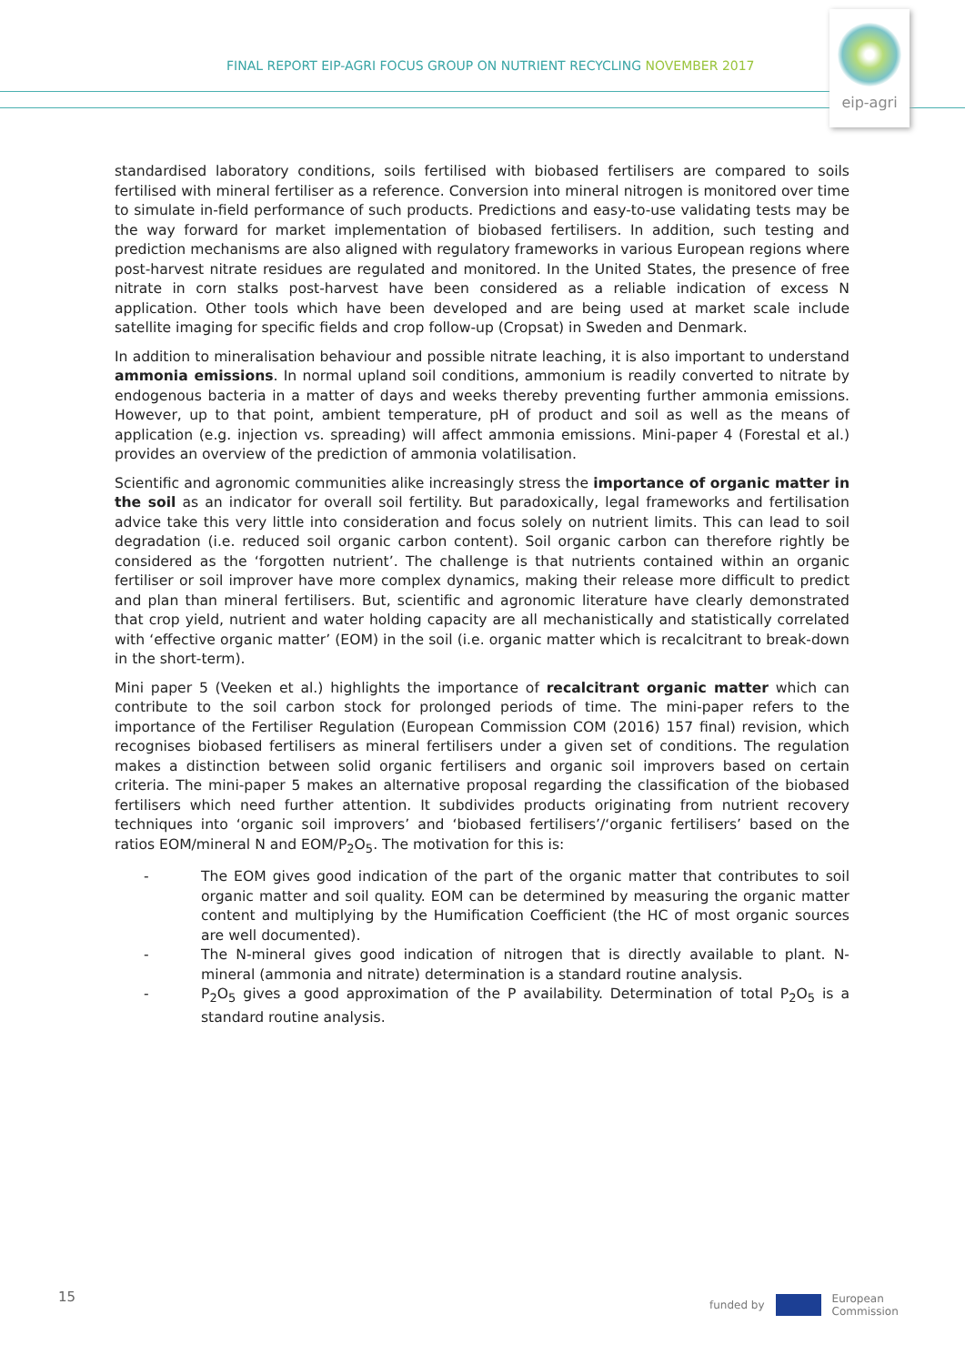FINAL REPORT EIP-AGRI FOCUS GROUP ON NUTRIENT RECYCLING NOVEMBER 2017
eip-agri
standardised laboratory conditions, soils fertilised with biobased fertilisers are compared to soils fertilised with mineral fertiliser as a reference. Conversion into mineral nitrogen is monitored over time to simulate in-field performance of such products. Predictions and easy-to-use validating tests may be the way forward for market implementation of biobased fertilisers. In addition, such testing and prediction mechanisms are also aligned with regulatory frameworks in various European regions where post-harvest nitrate residues are regulated and monitored. In the United States, the presence of free nitrate in corn stalks post-harvest have been considered as a reliable indication of excess N application. Other tools which have been developed and are being used at market scale include satellite imaging for specific fields and crop follow-up (Cropsat) in Sweden and Denmark.
In addition to mineralisation behaviour and possible nitrate leaching, it is also important to understand ammonia emissions. In normal upland soil conditions, ammonium is readily converted to nitrate by endogenous bacteria in a matter of days and weeks thereby preventing further ammonia emissions. However, up to that point, ambient temperature, pH of product and soil as well as the means of application (e.g. injection vs. spreading) will affect ammonia emissions. Mini-paper 4 (Forestal et al.) provides an overview of the prediction of ammonia volatilisation.
Scientific and agronomic communities alike increasingly stress the importance of organic matter in the soil as an indicator for overall soil fertility. But paradoxically, legal frameworks and fertilisation advice take this very little into consideration and focus solely on nutrient limits. This can lead to soil degradation (i.e. reduced soil organic carbon content). Soil organic carbon can therefore rightly be considered as the ‘forgotten nutrient’. The challenge is that nutrients contained within an organic fertiliser or soil improver have more complex dynamics, making their release more difficult to predict and plan than mineral fertilisers. But, scientific and agronomic literature have clearly demonstrated that crop yield, nutrient and water holding capacity are all mechanistically and statistically correlated with ‘effective organic matter’ (EOM) in the soil (i.e. organic matter which is recalcitrant to break-down in the short-term).
Mini paper 5 (Veeken et al.) highlights the importance of recalcitrant organic matter which can contribute to the soil carbon stock for prolonged periods of time. The mini-paper refers to the importance of the Fertiliser Regulation (European Commission COM (2016) 157 final) revision, which recognises biobased fertilisers as mineral fertilisers under a given set of conditions. The regulation makes a distinction between solid organic fertilisers and organic soil improvers based on certain criteria. The mini-paper 5 makes an alternative proposal regarding the classification of the biobased fertilisers which need further attention. It subdivides products originating from nutrient recovery techniques into ‘organic soil improvers’ and ‘biobased fertilisers’/‘organic fertilisers’ based on the ratios EOM/mineral N and EOM/P<sub>2</sub>O<sub>5</sub>. The motivation for this is:
- The EOM gives good indication of the part of the organic matter that contributes to soil organic matter and soil quality. EOM can be determined by measuring the organic matter content and multiplying by the Humification Coefficient (the HC of most organic sources are well documented).
- The N-mineral gives good indication of nitrogen that is directly available to plant. N-mineral (ammonia and nitrate) determination is a standard routine analysis.
- P<sub>2</sub>O<sub>5</sub> gives a good approximation of the P availability. Determination of total P<sub>2</sub>O<sub>5</sub> is a standard routine analysis.
15
funded by
European
Commission